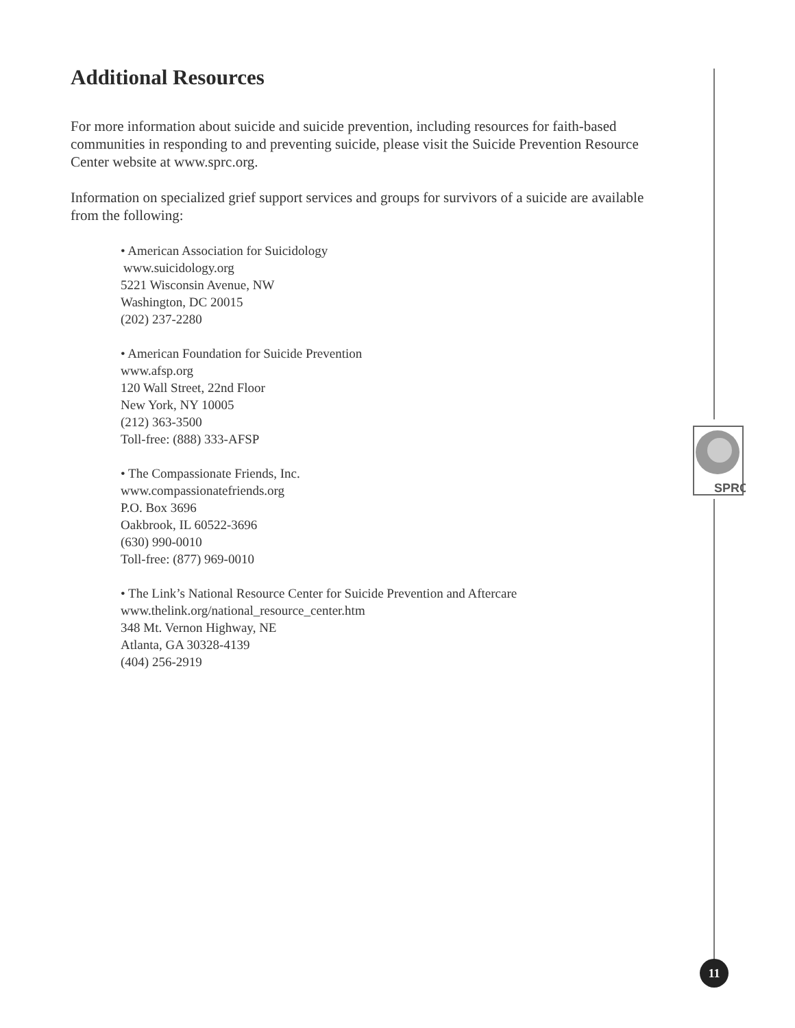SPRC
Additional Resources
For more information about suicide and suicide prevention, including resources for faith-based communities in responding to and preventing suicide, please visit the Suicide Prevention Resource Center website at www.sprc.org.
Information on specialized grief support services and groups for survivors of a suicide are available from the following:
• American Association for Suicidology
www.suicidology.org
5221 Wisconsin Avenue, NW
Washington, DC 20015
(202) 237-2280
• American Foundation for Suicide Prevention
www.afsp.org
120 Wall Street, 22nd Floor
New York, NY 10005
(212) 363-3500
Toll-free: (888) 333-AFSP
• The Compassionate Friends, Inc.
www.compassionatefriends.org
P.O. Box 3696
Oakbrook, IL 60522-3696
(630) 990-0010
Toll-free: (877) 969-0010
• The Link’s National Resource Center for Suicide Prevention and Aftercare
www.thelink.org/national_resource_center.htm
348 Mt. Vernon Highway, NE
Atlanta, GA 30328-4139
(404) 256-2919
11